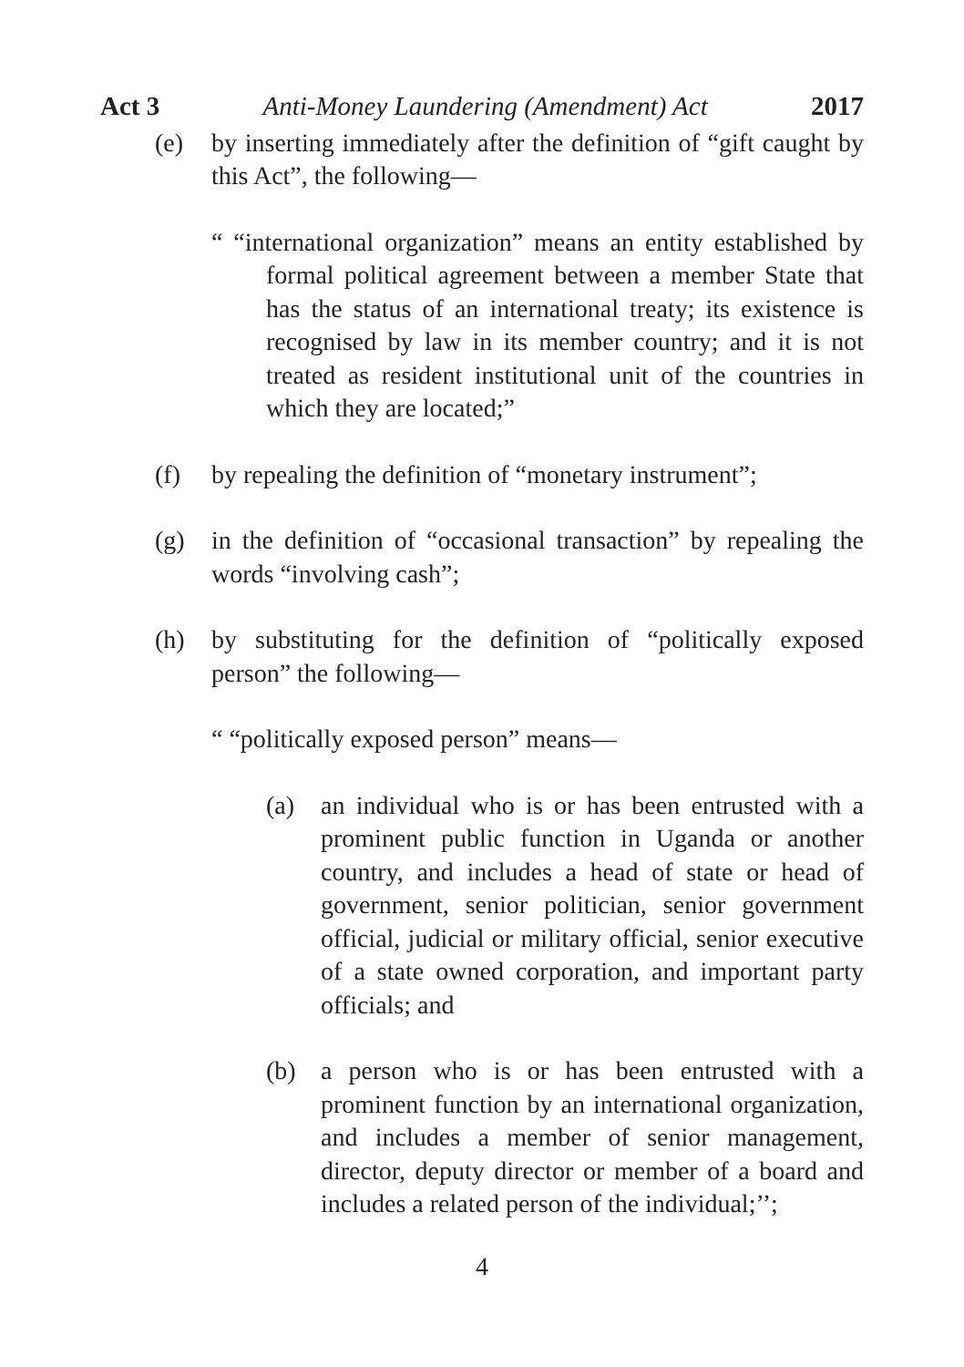Act 3 Anti-Money Laundering (Amendment) Act 2017
(e) by inserting immediately after the definition of “gift caught by this Act”, the following—
“ “international organization” means an entity established by formal political agreement between a member State that has the status of an international treaty; its existence is recognised by law in its member country; and it is not treated as resident institutional unit of the countries in which they are located;”
(f) by repealing the definition of “monetary instrument”;
(g) in the definition of “occasional transaction” by repealing the words “involving cash”;
(h) by substituting for the definition of “politically exposed person” the following—
“ “politically exposed person” means—
(a) an individual who is or has been entrusted with a prominent public function in Uganda or another country, and includes a head of state or head of government, senior politician, senior government official, judicial or military official, senior executive of a state owned corporation, and important party officials; and
(b) a person who is or has been entrusted with a prominent function by an international organization, and includes a member of senior management, director, deputy director or member of a board and includes a related person of the individual;’’;
4